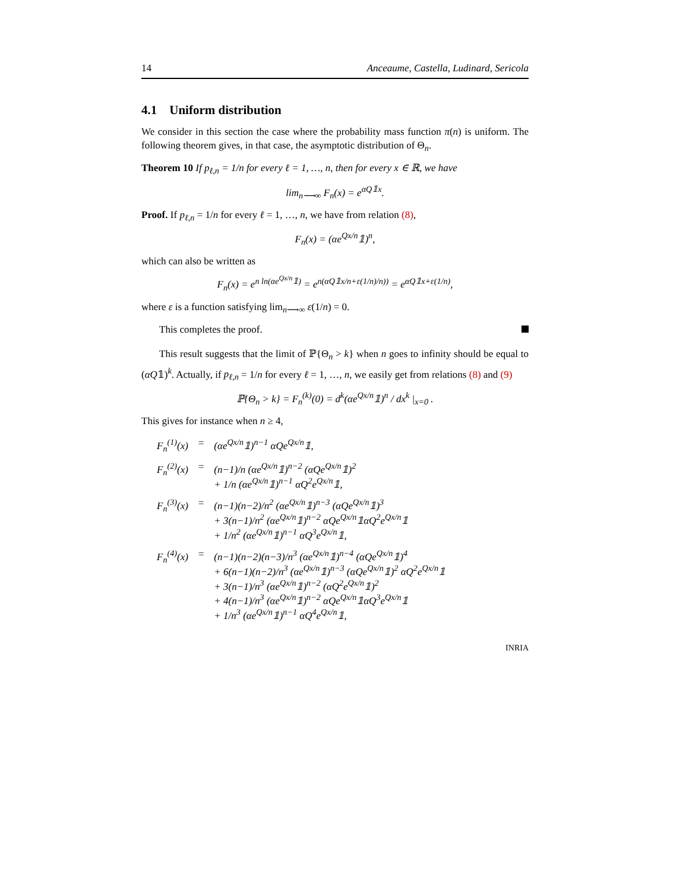14 Anceaume, Castella, Ludinard, Sericola
4.1 Uniform distribution
We consider in this section the case where the probability mass function π(n) is uniform. The following theorem gives, in that case, the asymptotic distribution of Θ<sub>n</sub>.
Theorem 10 If p<sub>ℓ,n</sub> = 1/n for every ℓ = 1, …, n, then for every x ∈ ℝ, we have
lim<sub>n⟶∞</sub> F<sub>n</sub>(x) = e<sup>αQ𝟙x</sup>.
Proof. If p<sub>ℓ,n</sub> = 1/n for every ℓ = 1, …, n, we have from relation (8),
F<sub>n</sub>(x) = (αe<sup>Qx/n</sup>𝟙)<sup>n</sup>,
which can also be written as
F<sub>n</sub>(x) = e<sup>n ln(αe<sup>Qx/n</sup>𝟙)</sup> = e<sup>n(αQ𝟙x/n+ε(1/n)/n))</sup> = e<sup>αQ𝟙x+ε(1/n)</sup>,
where ε is a function satisfying lim<sub>n⟶∞</sub> ε(1/n) = 0.
This completes the proof.
This result suggests that the limit of ℙ{Θ<sub>n</sub> > k} when n goes to infinity should be equal to (αQ𝟙)<sup>k</sup>. Actually, if p<sub>ℓ,n</sub> = 1/n for every ℓ = 1, …, n, we easily get from relations (8) and (9)
ℙ{Θ<sub>n</sub> > k} = F<sub>n</sub><sup>(k)</sup>(0) = d<sup>k</sup>(αe<sup>Qx/n</sup>𝟙)<sup>n</sup> / dx<sup>k</sup> |<sub>x=0</sub> .
This gives for instance when n ≥ 4,
| F<sub>n</sub><sup>(1)</sup>(x) | = | (αe<sup>Qx/n</sup>𝟙)<sup>n−1</sup> αQe<sup>Qx/n</sup>𝟙, |
| F<sub>n</sub><sup>(2)</sup>(x) | = | (n−1)/n (αe<sup>Qx/n</sup>𝟙)<sup>n−2</sup> (αQe<sup>Qx/n</sup>𝟙)<sup>2</sup> + 1/n (αe<sup>Qx/n</sup>𝟙)<sup>n−1</sup> αQ<sup>2</sup>e<sup>Qx/n</sup>𝟙, |
| F<sub>n</sub><sup>(3)</sup>(x) | = | (n−1)(n−2)/n<sup>2</sup> (αe<sup>Qx/n</sup>𝟙)<sup>n−3</sup> (αQe<sup>Qx/n</sup>𝟙)<sup>3</sup> + 3(n−1)/n<sup>2</sup> (αe<sup>Qx/n</sup>𝟙)<sup>n−2</sup> αQe<sup>Qx/n</sup>𝟙αQ<sup>2</sup>e<sup>Qx/n</sup>𝟙 + 1/n<sup>2</sup> (αe<sup>Qx/n</sup>𝟙)<sup>n−1</sup> αQ<sup>3</sup>e<sup>Qx/n</sup>𝟙, |
| F<sub>n</sub><sup>(4)</sup>(x) | = | (n−1)(n−2)(n−3)/n<sup>3</sup> (αe<sup>Qx/n</sup>𝟙)<sup>n−4</sup> (αQe<sup>Qx/n</sup>𝟙)<sup>4</sup> + 6(n−1)(n−2)/n<sup>3</sup> (αe<sup>Qx/n</sup>𝟙)<sup>n−3</sup> (αQe<sup>Qx/n</sup>𝟙)<sup>2</sup> αQ<sup>2</sup>e<sup>Qx/n</sup>𝟙 + 3(n−1)/n<sup>3</sup> (αe<sup>Qx/n</sup>𝟙)<sup>n−2</sup> (αQ<sup>2</sup>e<sup>Qx/n</sup>𝟙)<sup>2</sup> + 4(n−1)/n<sup>3</sup> (αe<sup>Qx/n</sup>𝟙)<sup>n−2</sup> αQe<sup>Qx/n</sup>𝟙αQ<sup>3</sup>e<sup>Qx/n</sup>𝟙 + 1/n<sup>3</sup> (αe<sup>Qx/n</sup>𝟙)<sup>n−1</sup> αQ<sup>4</sup>e<sup>Qx/n</sup>𝟙, |
INRIA